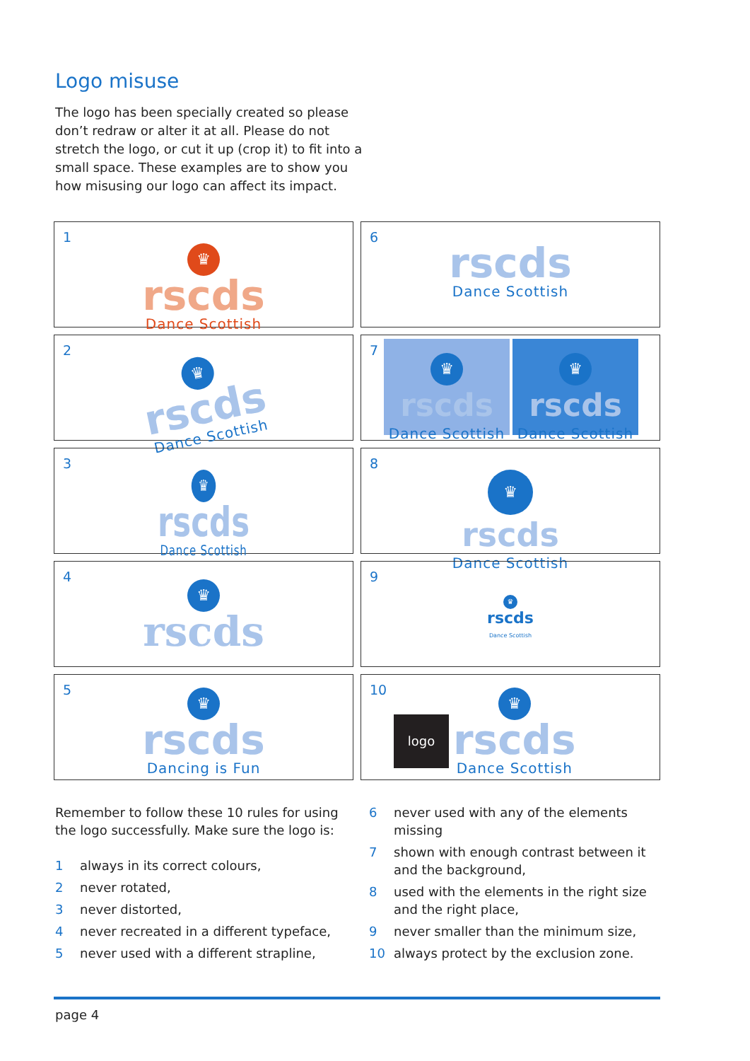Logo misuse
The logo has been specially created so please don’t redraw or alter it at all. Please do not stretch the logo, or cut it up (crop it) to fit into a small space. These examples are to show you how misusing our logo can affect its impact.
1
♛
rscds
Dance Scottish
6
rscds
Dance Scottish
2
♛
rscds
Dance Scottish
7
♛
rscds
Dance Scottish
♛
rscds
Dance Scottish
3
♛
rscds
Dance Scottish
8
♛
rscds
Dance Scottish
4
♛
rscds
9
♛
rscds
Dance Scottish
5
♛
rscds
Dancing is Fun
10
logo
♛
rscds
Dance Scottish
Remember to follow these 10 rules for using the logo successfully. Make sure the logo is:
1 always in its correct colours,
2 never rotated,
3 never distorted,
4 never recreated in a different typeface,
5 never used with a different strapline,
6 never used with any of the elements missing
7 shown with enough contrast between it and the background,
8 used with the elements in the right size and the right place,
9 never smaller than the minimum size,
10 always protect by the exclusion zone.
page 4